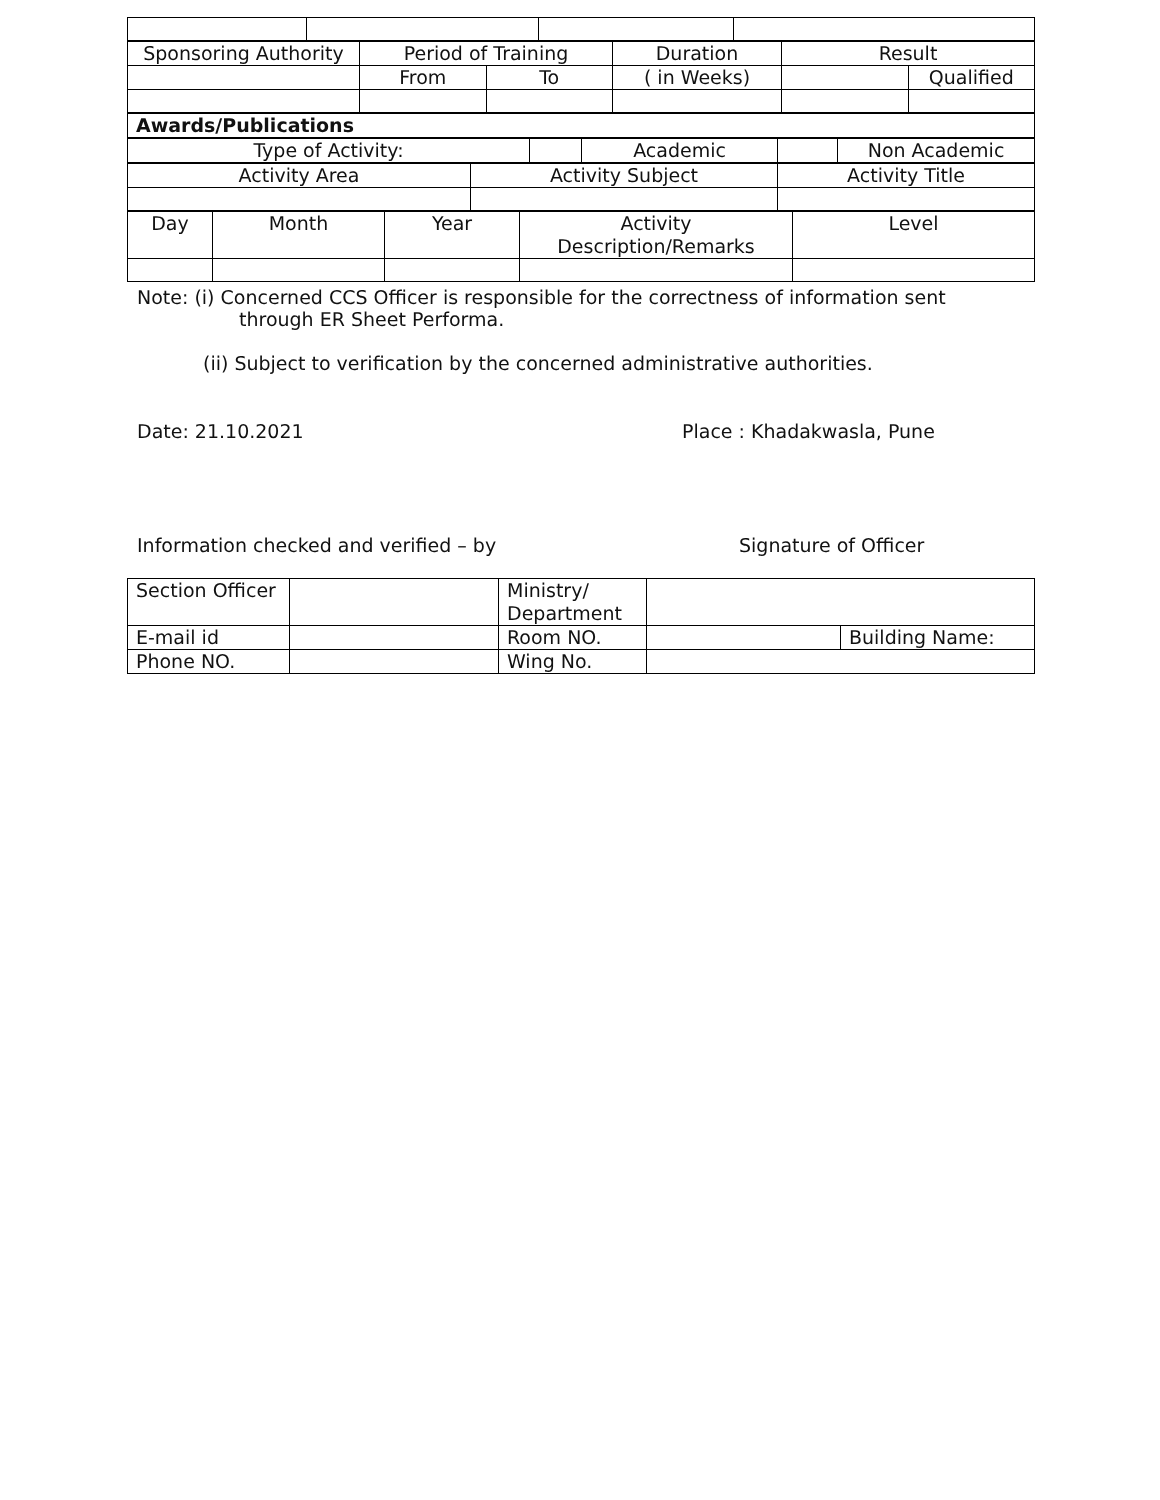| Sponsoring Authority | Period of Training | | Duration | Result | |
| | From | To | ( in Weeks) | | Qualified |
| Awards/Publications |
| Type of Activity: | | Academic | | Non Academic |
| Activity Area | Activity Subject | Activity Title |
| Day | Month | Year | Activity Description/Remarks | Level |
Note: (i) Concerned CCS Officer is responsible for the correctness of information sent
through ER Sheet Performa.
(ii) Subject to verification by the concerned administrative authorities.
Date: 21.10.2021 Place : Khadakwasla, Pune
Information checked and verified – by Signature of Officer
| Section Officer | | Ministry/ Department | | |
| E-mail id | | Room NO. | | Building Name: |
| Phone NO. | | Wing No. | | |